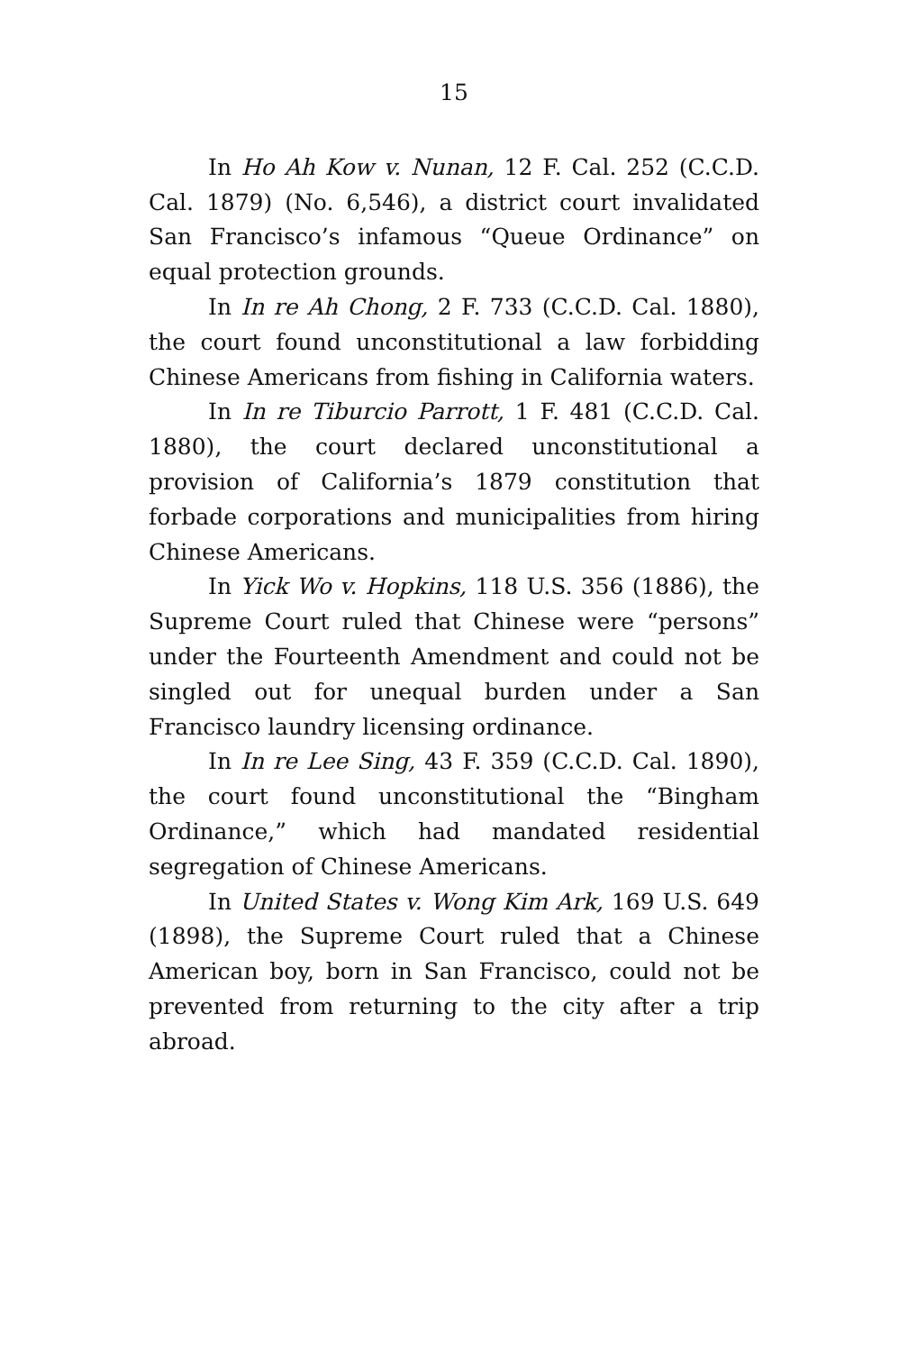15
In Ho Ah Kow v. Nunan, 12 F. Cal. 252 (C.C.D. Cal. 1879) (No. 6,546), a district court invalidated San Francisco’s infamous “Queue Ordinance” on equal protection grounds.
In In re Ah Chong, 2 F. 733 (C.C.D. Cal. 1880), the court found unconstitutional a law forbidding Chinese Americans from fishing in California waters.
In In re Tiburcio Parrott, 1 F. 481 (C.C.D. Cal. 1880), the court declared unconstitutional a provision of California’s 1879 constitution that forbade corporations and municipalities from hiring Chinese Americans.
In Yick Wo v. Hopkins, 118 U.S. 356 (1886), the Supreme Court ruled that Chinese were “persons” under the Fourteenth Amendment and could not be singled out for unequal burden under a San Francisco laundry licensing ordinance.
In In re Lee Sing, 43 F. 359 (C.C.D. Cal. 1890), the court found unconstitutional the “Bingham Ordinance,” which had mandated residential segregation of Chinese Americans.
In United States v. Wong Kim Ark, 169 U.S. 649 (1898), the Supreme Court ruled that a Chinese American boy, born in San Francisco, could not be prevented from returning to the city after a trip abroad.